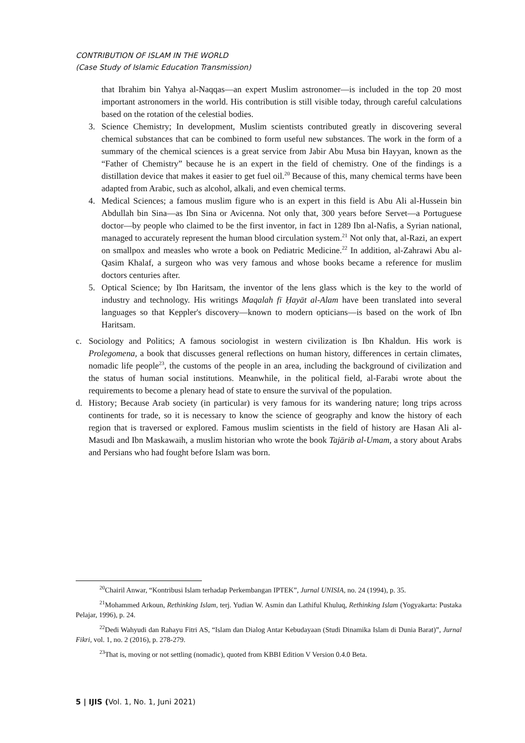CONTRIBUTION OF ISLAM IN THE WORLD
(Case Study of Islamic Education Transmission)
that Ibrahim bin Yahya al-Naqqas—an expert Muslim astronomer—is included in the top 20 most important astronomers in the world. His contribution is still visible today, through careful calculations based on the rotation of the celestial bodies.
3. Science Chemistry; In development, Muslim scientists contributed greatly in discovering several chemical substances that can be combined to form useful new substances. The work in the form of a summary of the chemical sciences is a great service from Jabir Abu Musa bin Hayyan, known as the “Father of Chemistry” because he is an expert in the field of chemistry. One of the findings is a distillation device that makes it easier to get fuel oil.<sup>20</sup> Because of this, many chemical terms have been adapted from Arabic, such as alcohol, alkali, and even chemical terms.
4. Medical Sciences; a famous muslim figure who is an expert in this field is Abu Ali al-Hussein bin Abdullah bin Sina—as Ibn Sina or Avicenna. Not only that, 300 years before Servet—a Portuguese doctor—by people who claimed to be the first inventor, in fact in 1289 Ibn al-Nafis, a Syrian national, managed to accurately represent the human blood circulation system.<sup>21</sup> Not only that, al-Razi, an expert on smallpox and measles who wrote a book on Pediatric Medicine.<sup>22</sup> In addition, al-Zahrawi Abu al-Qasim Khalaf, a surgeon who was very famous and whose books became a reference for muslim doctors centuries after.
5. Optical Science; by Ibn Haritsam, the inventor of the lens glass which is the key to the world of industry and technology. His writings Maqalah fī Ḥayāt al-Alam have been translated into several languages so that Keppler's discovery—known to modern opticians—is based on the work of Ibn Haritsam.
c. Sociology and Politics; A famous sociologist in western civilization is Ibn Khaldun. His work is Prolegomena, a book that discusses general reflections on human history, differences in certain climates, nomadic life people<sup>23</sup>, the customs of the people in an area, including the background of civilization and the status of human social institutions. Meanwhile, in the political field, al-Farabi wrote about the requirements to become a plenary head of state to ensure the survival of the population.
d. History; Because Arab society (in particular) is very famous for its wandering nature; long trips across continents for trade, so it is necessary to know the science of geography and know the history of each region that is traversed or explored. Famous muslim scientists in the field of history are Hasan Ali al-Masudi and Ibn Maskawaih, a muslim historian who wrote the book Tajārib al-Umam, a story about Arabs and Persians who had fought before Islam was born.
<sup>20</sup> Chairil Anwar, “Kontribusi Islam terhadap Perkembangan IPTEK”, Jurnal UNISIA, no. 24 (1994), p. 35.
<sup>21</sup> Mohammed Arkoun, Rethinking Islam, terj. Yudian W. Asmin dan Lathiful Khuluq, Rethinking Islam (Yogyakarta: Pustaka Pelajar, 1996), p. 24.
<sup>22</sup> Dedi Wahyudi dan Rahayu Fitri AS, “Islam dan Dialog Antar Kebudayaan (Studi Dinamika Islam di Dunia Barat)”, Jurnal Fikri, vol. 1, no. 2 (2016), p. 278-279.
<sup>23</sup> That is, moving or not settling (nomadic), quoted from KBBI Edition V Version 0.4.0 Beta.
5 | IJIS (Vol. 1, No. 1, Juni 2021)